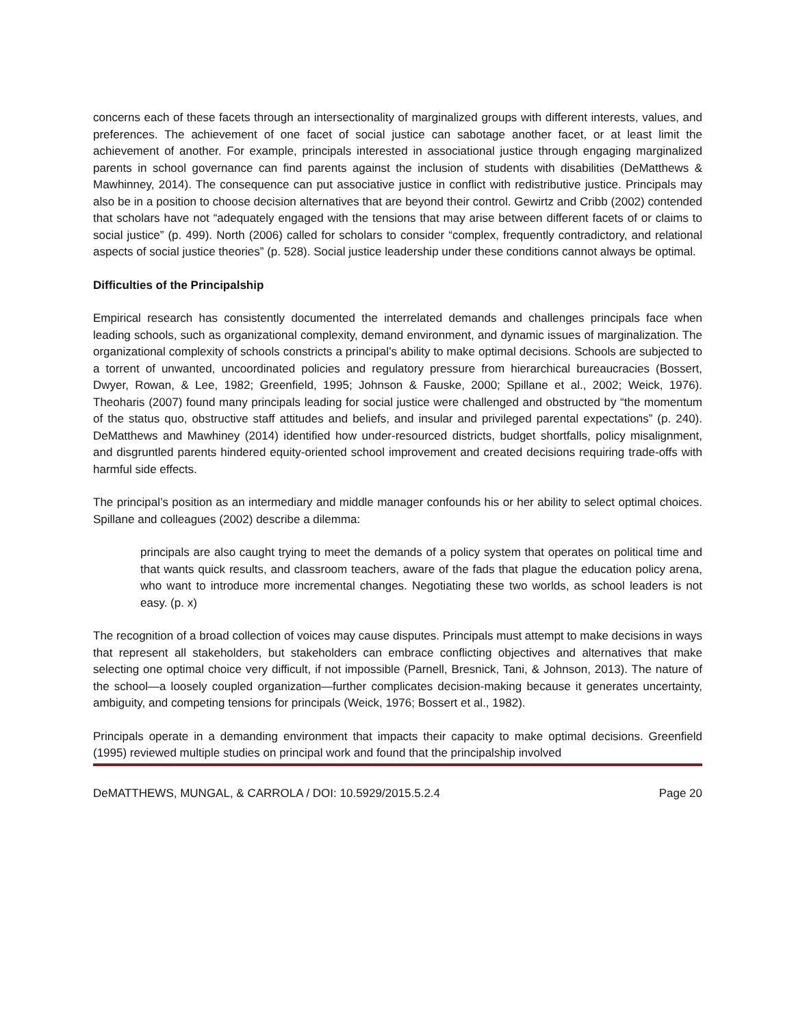concerns each of these facets through an intersectionality of marginalized groups with different interests, values, and preferences. The achievement of one facet of social justice can sabotage another facet, or at least limit the achievement of another. For example, principals interested in associational justice through engaging marginalized parents in school governance can find parents against the inclusion of students with disabilities (DeMatthews & Mawhinney, 2014). The consequence can put associative justice in conflict with redistributive justice. Principals may also be in a position to choose decision alternatives that are beyond their control. Gewirtz and Cribb (2002) contended that scholars have not “adequately engaged with the tensions that may arise between different facets of or claims to social justice” (p. 499). North (2006) called for scholars to consider “complex, frequently contradictory, and relational aspects of social justice theories” (p. 528). Social justice leadership under these conditions cannot always be optimal.
Difficulties of the Principalship
Empirical research has consistently documented the interrelated demands and challenges principals face when leading schools, such as organizational complexity, demand environment, and dynamic issues of marginalization. The organizational complexity of schools constricts a principal’s ability to make optimal decisions. Schools are subjected to a torrent of unwanted, uncoordinated policies and regulatory pressure from hierarchical bureaucracies (Bossert, Dwyer, Rowan, & Lee, 1982; Greenfield, 1995; Johnson & Fauske, 2000; Spillane et al., 2002; Weick, 1976). Theoharis (2007) found many principals leading for social justice were challenged and obstructed by “the momentum of the status quo, obstructive staff attitudes and beliefs, and insular and privileged parental expectations” (p. 240). DeMatthews and Mawhiney (2014) identified how under-resourced districts, budget shortfalls, policy misalignment, and disgruntled parents hindered equity-oriented school improvement and created decisions requiring trade-offs with harmful side effects.
The principal’s position as an intermediary and middle manager confounds his or her ability to select optimal choices. Spillane and colleagues (2002) describe a dilemma:
principals are also caught trying to meet the demands of a policy system that operates on political time and that wants quick results, and classroom teachers, aware of the fads that plague the education policy arena, who want to introduce more incremental changes. Negotiating these two worlds, as school leaders is not easy. (p. x)
The recognition of a broad collection of voices may cause disputes. Principals must attempt to make decisions in ways that represent all stakeholders, but stakeholders can embrace conflicting objectives and alternatives that make selecting one optimal choice very difficult, if not impossible (Parnell, Bresnick, Tani, & Johnson, 2013). The nature of the school—a loosely coupled organization—further complicates decision-making because it generates uncertainty, ambiguity, and competing tensions for principals (Weick, 1976; Bossert et al., 1982).
Principals operate in a demanding environment that impacts their capacity to make optimal decisions. Greenfield (1995) reviewed multiple studies on principal work and found that the principalship involved
DeMATTHEWS, MUNGAL, & CARROLA / DOI: 10.5929/2015.5.2.4 Page 20